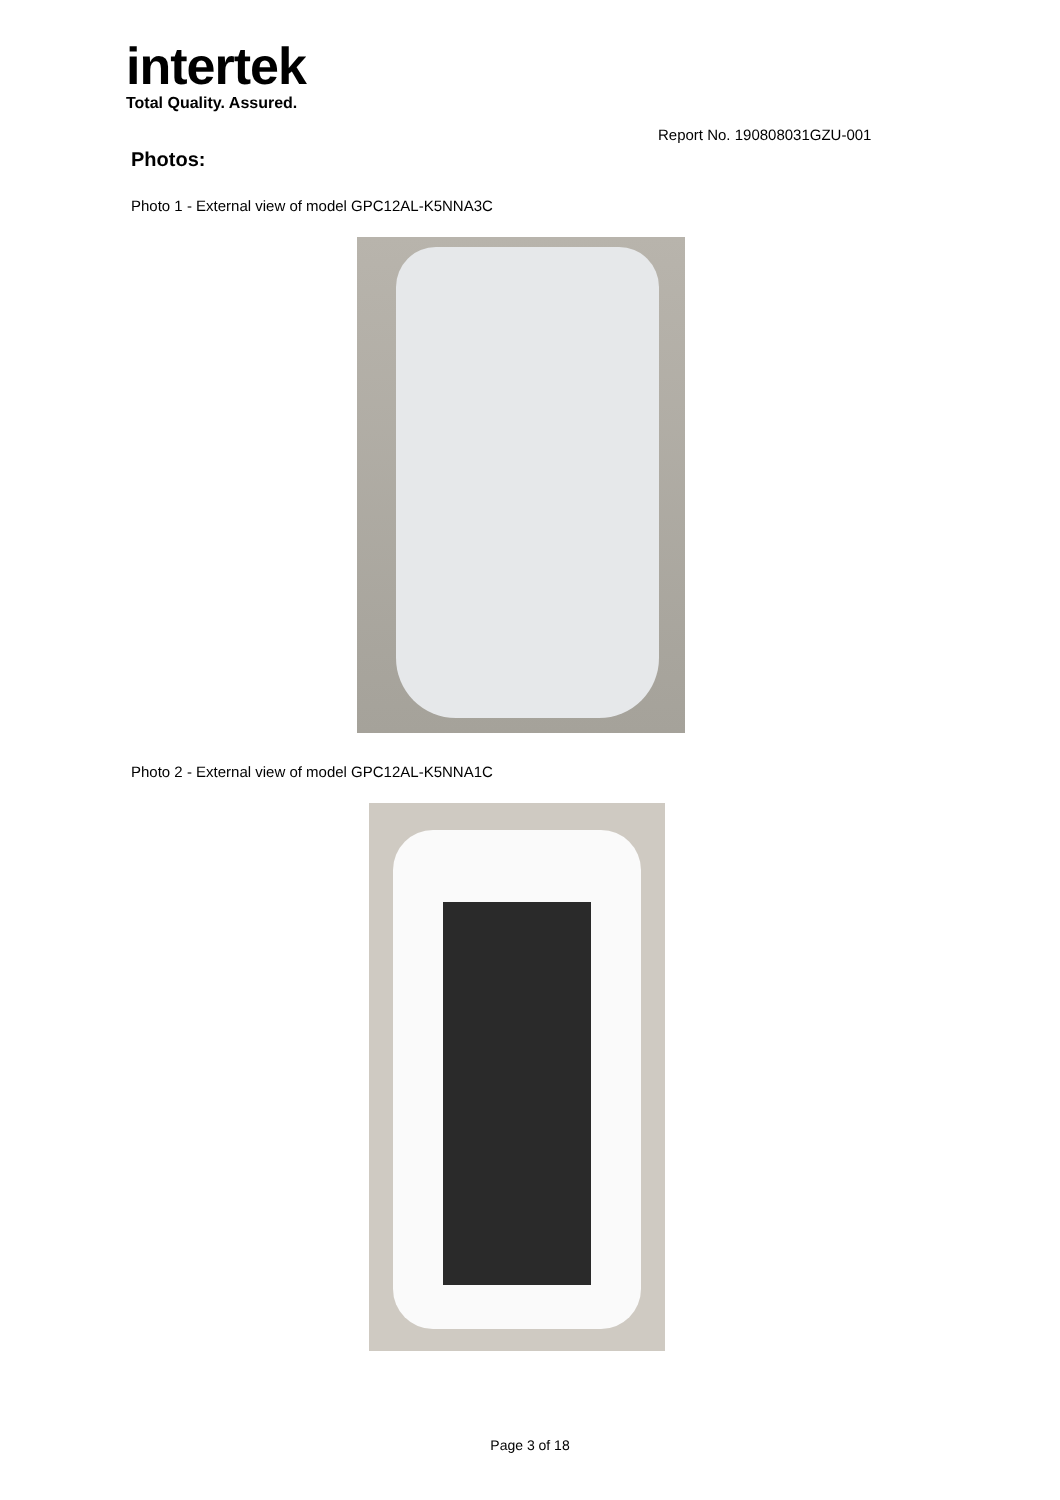intertek
Total Quality. Assured.
Report No. 190808031GZU-001
Photos:
Photo 1 - External view of model GPC12AL-K5NNA3C
Photo 2 - External view of model GPC12AL-K5NNA1C
Page 3 of 18